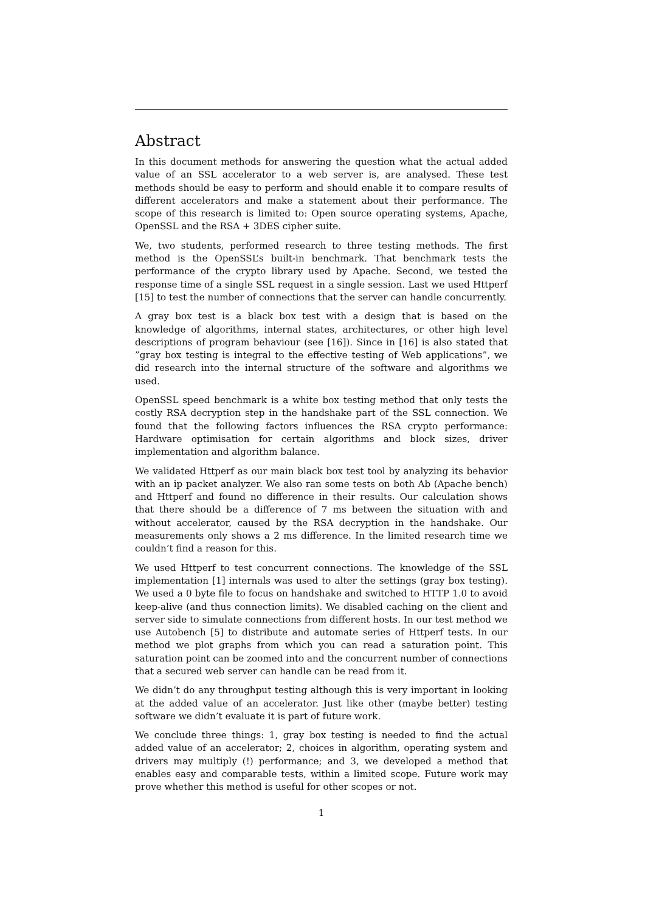Abstract
In this document methods for answering the question what the actual added value of an SSL accelerator to a web server is, are analysed. These test methods should be easy to perform and should enable it to compare results of different accelerators and make a statement about their performance. The scope of this research is limited to: Open source operating systems, Apache, OpenSSL and the RSA + 3DES cipher suite.
We, two students, performed research to three testing methods. The first method is the OpenSSL’s built-in benchmark. That benchmark tests the performance of the crypto library used by Apache. Second, we tested the response time of a single SSL request in a single session. Last we used Httperf [15] to test the number of connections that the server can handle concurrently.
A gray box test is a black box test with a design that is based on the knowledge of algorithms, internal states, architectures, or other high level descriptions of program behaviour (see [16]). Since in [16] is also stated that ”gray box testing is integral to the effective testing of Web applications”, we did research into the internal structure of the software and algorithms we used.
OpenSSL speed benchmark is a white box testing method that only tests the costly RSA decryption step in the handshake part of the SSL connection. We found that the following factors influences the RSA crypto performance: Hardware optimisation for certain algorithms and block sizes, driver implementation and algorithm balance.
We validated Httperf as our main black box test tool by analyzing its behavior with an ip packet analyzer. We also ran some tests on both Ab (Apache bench) and Httperf and found no difference in their results. Our calculation shows that there should be a difference of 7 ms between the situation with and without accelerator, caused by the RSA decryption in the handshake. Our measurements only shows a 2 ms difference. In the limited research time we couldn’t find a reason for this.
We used Httperf to test concurrent connections. The knowledge of the SSL implementation [1] internals was used to alter the settings (gray box testing). We used a 0 byte file to focus on handshake and switched to HTTP 1.0 to avoid keep-alive (and thus connection limits). We disabled caching on the client and server side to simulate connections from different hosts. In our test method we use Autobench [5] to distribute and automate series of Httperf tests. In our method we plot graphs from which you can read a saturation point. This saturation point can be zoomed into and the concurrent number of connections that a secured web server can handle can be read from it.
We didn’t do any throughput testing although this is very important in looking at the added value of an accelerator. Just like other (maybe better) testing software we didn’t evaluate it is part of future work.
We conclude three things: 1, gray box testing is needed to find the actual added value of an accelerator; 2, choices in algorithm, operating system and drivers may multiply (!) performance; and 3, we developed a method that enables easy and comparable tests, within a limited scope. Future work may prove whether this method is useful for other scopes or not.
1